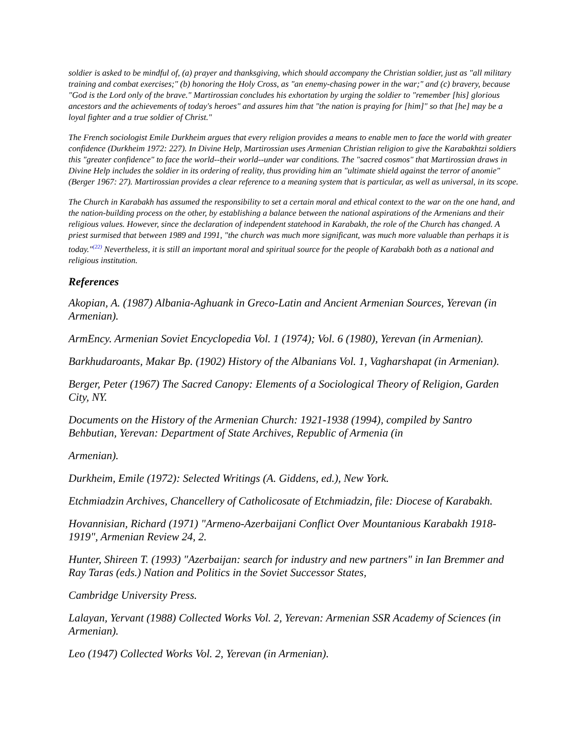soldier is asked to be mindful of, (a) prayer and thanksgiving, which should accompany the Christian soldier, just as "all military training and combat exercises;" (b) honoring the Holy Cross, as "an enemy-chasing power in the war;" and (c) bravery, because "God is the Lord only of the brave." Martirossian concludes his exhortation by urging the soldier to "remember [his] glorious ancestors and the achievements of today's heroes" and assures him that "the nation is praying for [him]" so that [he] may be a loyal fighter and a true soldier of Christ."
The French sociologist Emile Durkheim argues that every religion provides a means to enable men to face the world with greater confidence (Durkheim 1972: 227). In Divine Help, Martirossian uses Armenian Christian religion to give the Karabakhtzi soldiers this "greater confidence" to face the world--their world--under war conditions. The "sacred cosmos" that Martirossian draws in Divine Help includes the soldier in its ordering of reality, thus providing him an "ultimate shield against the terror of anomie" (Berger 1967: 27). Martirossian provides a clear reference to a meaning system that is particular, as well as universal, in its scope.
The Church in Karabakh has assumed the responsibility to set a certain moral and ethical context to the war on the one hand, and the nation-building process on the other, by establishing a balance between the national aspirations of the Armenians and their religious values. However, since the declaration of independent statehood in Karabakh, the role of the Church has changed. A priest surmised that between 1989 and 1991, "the church was much more significant, was much more valuable than perhaps it is today."(22) Nevertheless, it is still an important moral and spiritual source for the people of Karabakh both as a national and religious institution.
References
Akopian, A. (1987) Albania-Aghuank in Greco-Latin and Ancient Armenian Sources, Yerevan (in Armenian).
ArmEncy. Armenian Soviet Encyclopedia Vol. 1 (1974); Vol. 6 (1980), Yerevan (in Armenian).
Barkhudaroants, Makar Bp. (1902) History of the Albanians Vol. 1, Vagharshapat (in Armenian).
Berger, Peter (1967) The Sacred Canopy: Elements of a Sociological Theory of Religion, Garden City, NY.
Documents on the History of the Armenian Church: 1921-1938 (1994), compiled by Santro Behbutian, Yerevan: Department of State Archives, Republic of Armenia (in
Armenian).
Durkheim, Emile (1972): Selected Writings (A. Giddens, ed.), New York.
Etchmiadzin Archives, Chancellery of Catholicosate of Etchmiadzin, file: Diocese of Karabakh.
Hovannisian, Richard (1971) "Armeno-Azerbaijani Conflict Over Mountanious Karabakh 1918-1919", Armenian Review 24, 2.
Hunter, Shireen T. (1993) "Azerbaijan: search for industry and new partners" in Ian Bremmer and Ray Taras (eds.) Nation and Politics in the Soviet Successor States,
Cambridge University Press.
Lalayan, Yervant (1988) Collected Works Vol. 2, Yerevan: Armenian SSR Academy of Sciences (in Armenian).
Leo (1947) Collected Works Vol. 2, Yerevan (in Armenian).